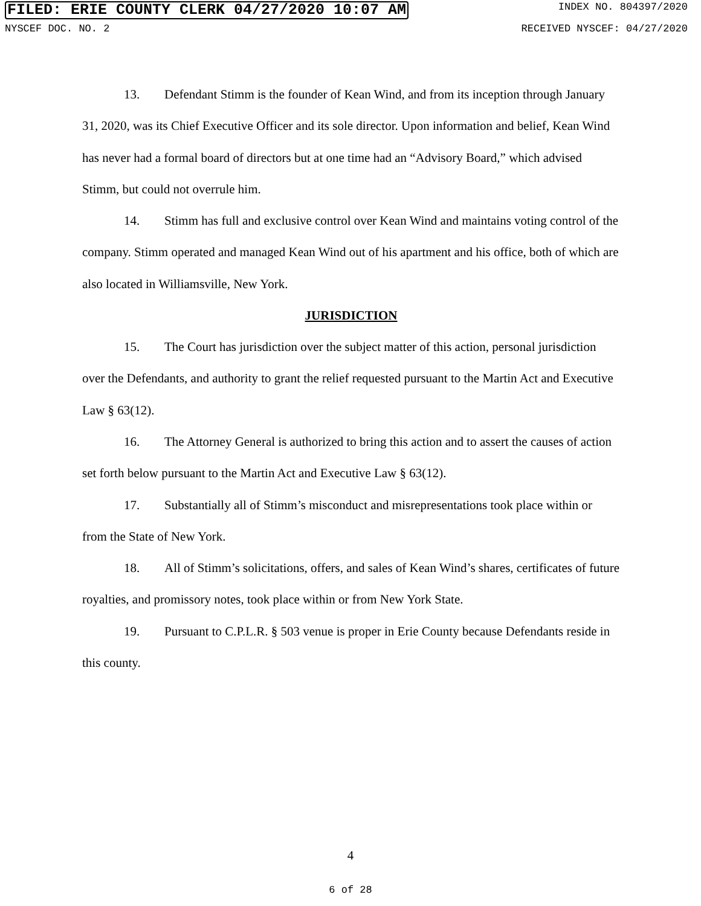FILED: ERIE COUNTY CLERK 04/27/2020 10:07 AM INDEX NO. 804397/2020
NYSCEF DOC. NO. 2 RECEIVED NYSCEF: 04/27/2020
13. Defendant Stimm is the founder of Kean Wind, and from its inception through January 31, 2020, was its Chief Executive Officer and its sole director. Upon information and belief, Kean Wind has never had a formal board of directors but at one time had an “Advisory Board,” which advised Stimm, but could not overrule him.
14. Stimm has full and exclusive control over Kean Wind and maintains voting control of the company. Stimm operated and managed Kean Wind out of his apartment and his office, both of which are also located in Williamsville, New York.
JURISDICTION
15. The Court has jurisdiction over the subject matter of this action, personal jurisdiction over the Defendants, and authority to grant the relief requested pursuant to the Martin Act and Executive Law § 63(12).
16. The Attorney General is authorized to bring this action and to assert the causes of action set forth below pursuant to the Martin Act and Executive Law § 63(12).
17. Substantially all of Stimm’s misconduct and misrepresentations took place within or from the State of New York.
18. All of Stimm’s solicitations, offers, and sales of Kean Wind’s shares, certificates of future royalties, and promissory notes, took place within or from New York State.
19. Pursuant to C.P.L.R. § 503 venue is proper in Erie County because Defendants reside in this county.
4
6 of 28